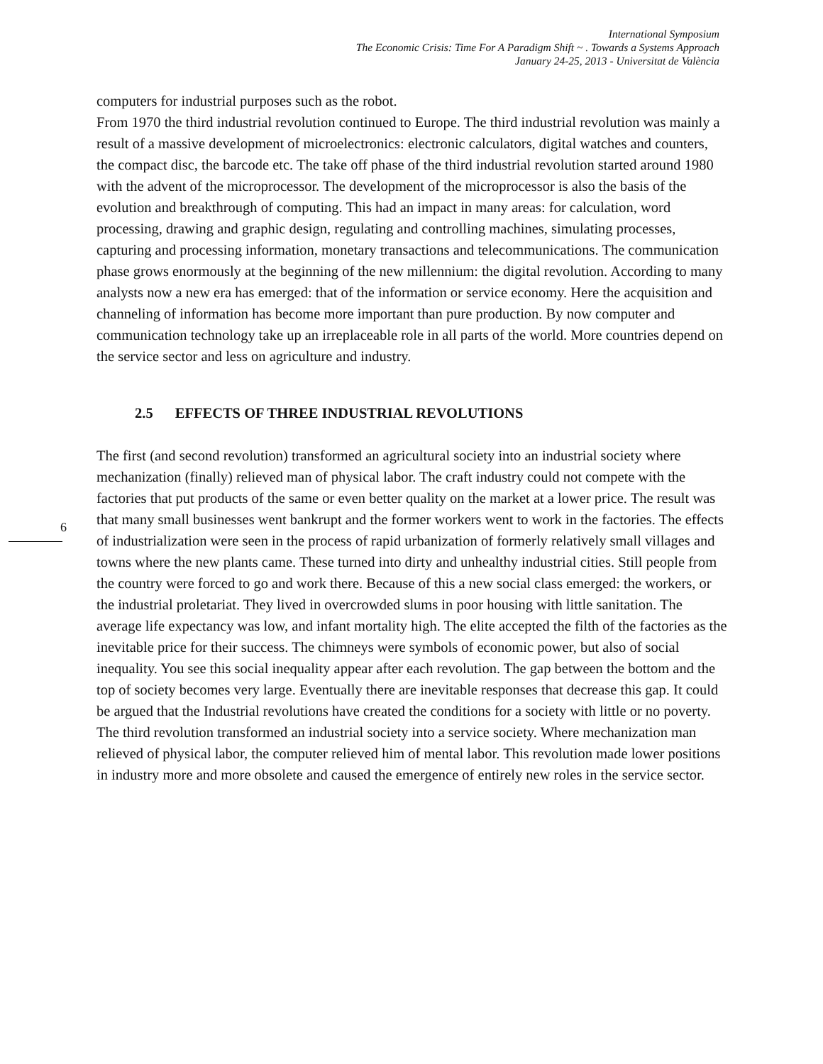International Symposium
The Economic Crisis: Time For A Paradigm Shift ~ . Towards a Systems Approach
January 24-25, 2013 - Universitat de València
computers for industrial purposes such as the robot.
From 1970 the third industrial revolution continued to Europe. The third industrial revolution was mainly a result of a massive development of microelectronics: electronic calculators, digital watches and counters, the compact disc, the barcode etc. The take off phase of the third industrial revolution started around 1980 with the advent of the microprocessor. The development of the microprocessor is also the basis of the evolution and breakthrough of computing. This had an impact in many areas: for calculation, word processing, drawing and graphic design, regulating and controlling machines, simulating processes, capturing and processing information, monetary transactions and telecommunications. The communication phase grows enormously at the beginning of the new millennium: the digital revolution. According to many analysts now a new era has emerged: that of the information or service economy. Here the acquisition and channeling of information has become more important than pure production. By now computer and communication technology take up an irreplaceable role in all parts of the world. More countries depend on the service sector and less on agriculture and industry.
2.5 EFFECTS OF THREE INDUSTRIAL REVOLUTIONS
The first (and second revolution) transformed an agricultural society into an industrial society where mechanization (finally) relieved man of physical labor. The craft industry could not compete with the factories that put products of the same or even better quality on the market at a lower price. The result was that many small businesses went bankrupt and the former workers went to work in the factories. The effects of industrialization were seen in the process of rapid urbanization of formerly relatively small villages and towns where the new plants came. These turned into dirty and unhealthy industrial cities. Still people from the country were forced to go and work there. Because of this a new social class emerged: the workers, or the industrial proletariat. They lived in overcrowded slums in poor housing with little sanitation. The average life expectancy was low, and infant mortality high. The elite accepted the filth of the factories as the inevitable price for their success. The chimneys were symbols of economic power, but also of social inequality. You see this social inequality appear after each revolution. The gap between the bottom and the top of society becomes very large. Eventually there are inevitable responses that decrease this gap. It could be argued that the Industrial revolutions have created the conditions for a society with little or no poverty.
The third revolution transformed an industrial society into a service society. Where mechanization man relieved of physical labor, the computer relieved him of mental labor. This revolution made lower positions in industry more and more obsolete and caused the emergence of entirely new roles in the service sector.
6